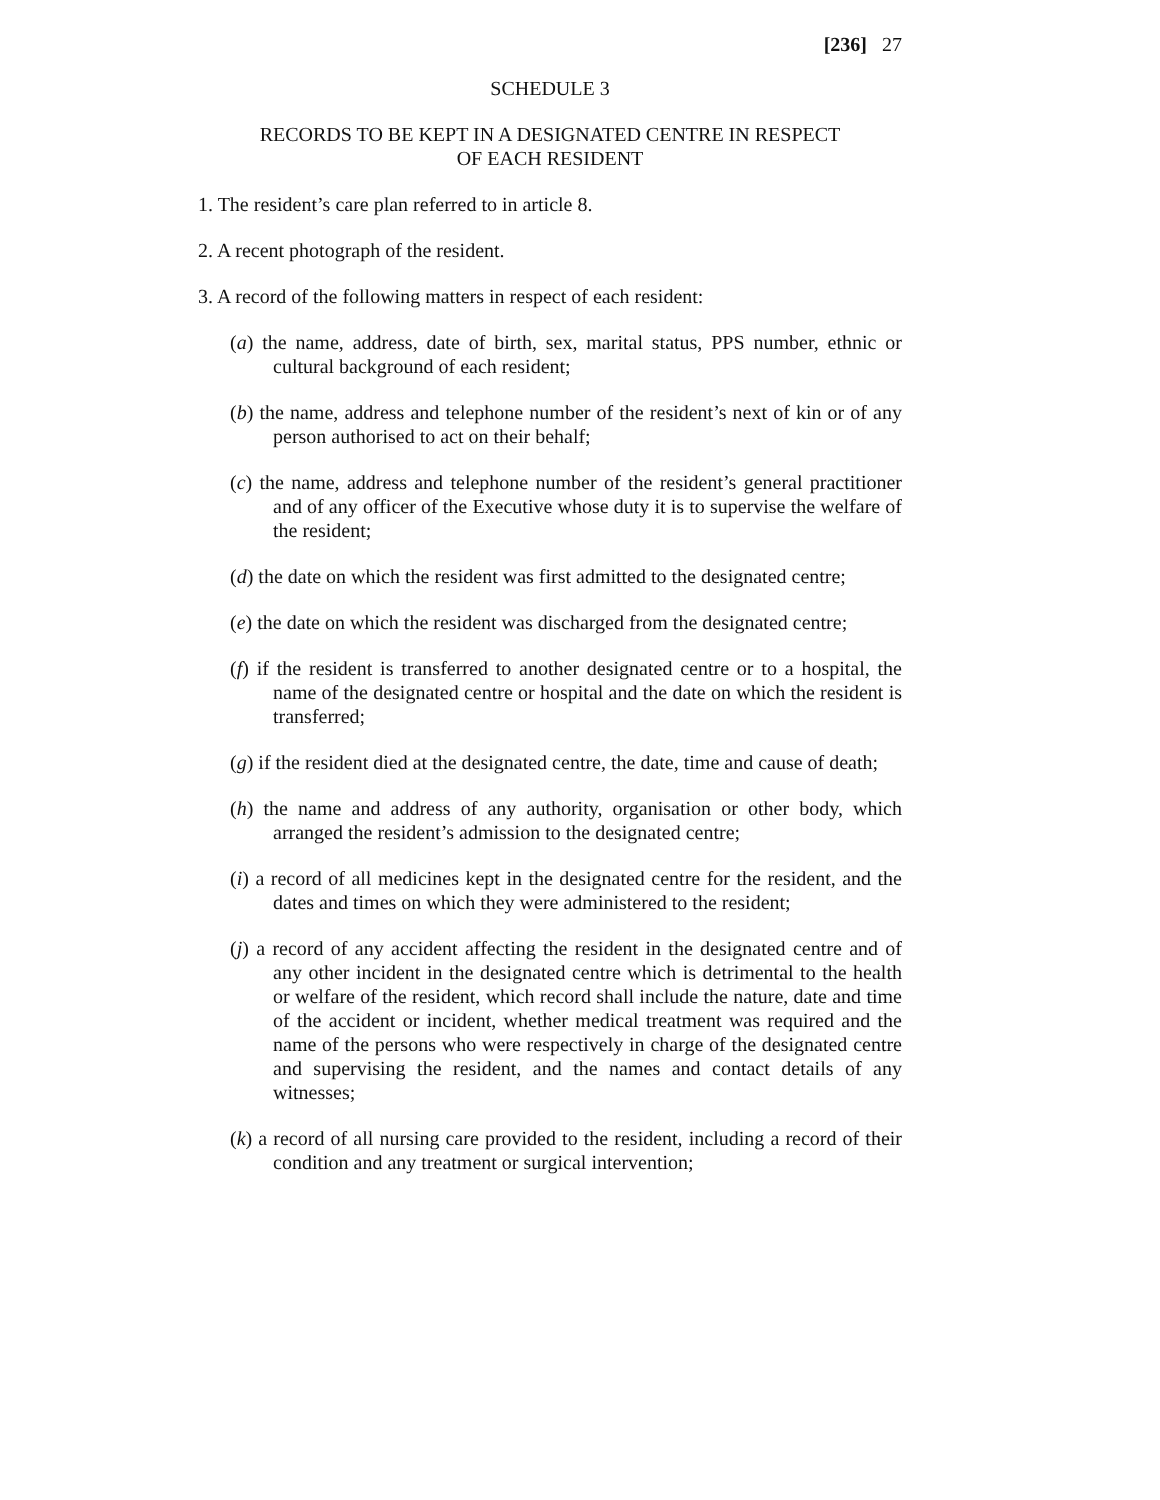[236] 27
SCHEDULE 3
RECORDS TO BE KEPT IN A DESIGNATED CENTRE IN RESPECT
OF EACH RESIDENT
1. The resident’s care plan referred to in article 8.
2. A recent photograph of the resident.
3. A record of the following matters in respect of each resident:
(a) the name, address, date of birth, sex, marital status, PPS number, ethnic or cultural background of each resident;
(b) the name, address and telephone number of the resident’s next of kin or of any person authorised to act on their behalf;
(c) the name, address and telephone number of the resident’s general practitioner and of any officer of the Executive whose duty it is to supervise the welfare of the resident;
(d) the date on which the resident was first admitted to the designated centre;
(e) the date on which the resident was discharged from the designated centre;
(f) if the resident is transferred to another designated centre or to a hospital, the name of the designated centre or hospital and the date on which the resident is transferred;
(g) if the resident died at the designated centre, the date, time and cause of death;
(h) the name and address of any authority, organisation or other body, which arranged the resident’s admission to the designated centre;
(i) a record of all medicines kept in the designated centre for the resident, and the dates and times on which they were administered to the resident;
(j) a record of any accident affecting the resident in the designated centre and of any other incident in the designated centre which is detrimental to the health or welfare of the resident, which record shall include the nature, date and time of the accident or incident, whether medical treatment was required and the name of the persons who were respectively in charge of the designated centre and supervising the resident, and the names and contact details of any witnesses;
(k) a record of all nursing care provided to the resident, including a record of their condition and any treatment or surgical intervention;